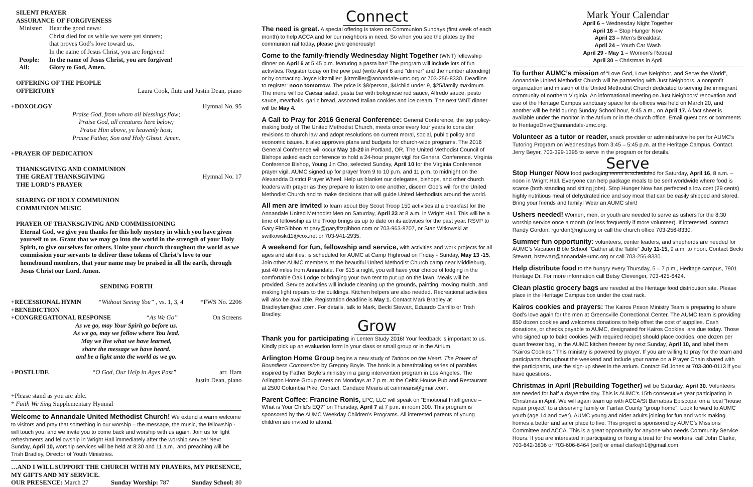SILENT PRAYER
ASSURANCE OF FORGIVENESS
Minister: Hear the good news:
Christ died for us while we were yet sinners;
that proves God’s love toward us.
In the name of Jesus Christ, you are forgiven!
People: In the name of Jesus Christ, you are forgiven!
All: Glory to God, Amen.
OFFERING OF THE PEOPLE
OFFERTORY Laura Cook, flute and Justin Dean, piano
+DOXOLOGY Hymnal No. 95
Praise God, from whom all blessings flow;
Praise God, all creatures here below;
Praise Him above, ye heavenly host;
Praise Father, Son and Holy Ghost. Amen.
+PRAYER OF DEDICATION
THANKSGIVING AND COMMUNION
THE GREAT THANKSGIVING Hymnal No. 17
THE LORD’S PRAYER
SHARING OF HOLY COMMUNION
COMMUNION MUSIC
PRAYER OF THANKSGIVING AND COMMISSIONING
Eternal God, we give you thanks for this holy mystery in which you have given yourself to us. Grant that we may go into the world in the strength of your Holy Spirit, to give ourselves for others. Unite your church throughout the world as we commission your servants to deliver these tokens of Christ’s love to our homebound members, that your name may be praised in all the earth, through Jesus Christ our Lord. Amen.
SENDING FORTH
+RECESSIONAL HYMN “Without Seeing You” , vs. 1, 3, 4 *FWS No. 2206
+BENEDICTION
+CONGREGATIONAL RESPONSE “As We Go” On Screens
As we go, may Your Spirit go before us.
As we go, may we follow where You lead.
May we live what we have learned,
share the message we have heard.
and be a light unto the world as we go.
+POSTLUDE “O God, Our Help in Ages Past” arr. Ham
Justin Dean, piano
+Please stand as you are able.
* Faith We Sing Supplementary Hymnal
Welcome to Annandale United Methodist Church! We extend a warm welcome to visitors and pray that something in our worship – the message, the music, the fellowship - will touch you, and we invite you to come back and worship with us again. Join us for light refreshments and fellowship in Wright Hall immediately after the worship service! Next Sunday, April 10, worship services will be held at 8:30 and 11 a.m., and preaching will be Trish Bradley, Director of Youth Ministries.
…AND I WILL SUPPORT THE CHURCH WITH MY PRAYERS, MY PRESENCE, MY GIFTS AND MY SERVICE.
OUR PRESENCE: March 27 Sunday Worship: 787 Sunday School: 80
Connect
The need is great. A special offering is taken on Communion Sundays (first week of each month) to help ACCA and for our neighbors in need. So when you see the plates by the communion rail today, please give generously!
Come to the family-friendly Wednesday Night Together (WNT) fellowship dinner on April 6 at 5:45 p.m. featuring a pasta bar! The program will include lots of fun activities. Register today on the pew pad (write April 6 and “dinner” and the number attending) or by contacting Joyce Kitzmiller: jkitzmiller@annandale-umc.org or 703-256-8330. Deadline to register: noon tomorrow. The price is $8/person, $4/child under 9, $25/family maximum. The menu will be Caesar salad, pasta bar with bolognese red sauce, Alfredo sauce, pesto sauce, meatballs, garlic bread, assorted Italian cookies and ice cream. The next WNT dinner will be May 4.
A Call to Pray for 2016 General Conference: General Conference, the top policy-making body of The United Methodist Church, meets once every four years to consider revisions to church law and adopt resolutions on current moral, social, public policy and economic issues. It also approves plans and budgets for church-wide programs. The 2016 General Conference will occur May 10-20 in Portland, OR. The United Methodist Council of Bishops asked each conference to hold a 24-hour prayer vigil for General Conference. Virginia Conference Bishop, Young Jin Cho, selected Sunday, April 10 for the Virginia Conference prayer vigil. AUMC signed up for prayer from 9 to 10 p.m. and 11 p.m. to midnight on the Alexandria District Prayer Wheel. Help us blanket our delegates, bishops, and other church leaders with prayer as they prepare to listen to one another, discern God’s will for the United Methodist Church and to make decisions that will guide United Methodists around the world.
All men are invited to learn about Boy Scout Troop 150 activities at a breakfast for the Annandale United Methodist Men on Saturday, April 23 at 8 a.m. in Wright Hall. This will be a time of fellowship as the Troop brings us up to date on its activities for the past year. RSVP to Gary FitzGibbon at gary@garyfitzgibbon.com or 703-963-8707, or Stan Witkowski at switkowski11@cox.net or 703-941-2935.
A weekend for fun, fellowship and service, with activities and work projects for all ages and abilities, is scheduled for AUMC at Camp Highroad on Friday - Sunday, May 13 -15. Join other AUMC members at the beautiful United Methodist Church camp near Middleburg, just 40 miles from Annandale. For $15 a night, you will have your choice of lodging in the comfortable Oak Lodge or bringing your own tent to put up on the lawn. Meals will be provided. Service activities will include cleaning up the grounds, painting, moving mulch, and making light repairs to the buildings. Kitchen helpers are also needed. Recreational activities will also be available. Registration deadline is May 1. Contact Mark Bradley at Bradleyfam@aol.com. For details, talk to Mark, Becki Stewart, Eduardo Carrillo or Trish Bradley.
Grow
Thank you for participating in Lenten Study 2016! Your feedback is important to us. Kindly pick up an evaluation form in your class or small group or in the Atrium.
Arlington Home Group begins a new study of Tattoos on the Heart: The Power of Boundless Compassion by Gregory Boyle. The book is a breathtaking series of parables inspired by Father Boyle’s ministry in a gang intervention program in Los Angeles. The Arlington Home Group meets on Mondays at 7 p.m. at the Celtic House Pub and Restaurant at 2500 Columbia Pike. Contact: Candace Means at canmeans@gmail.com.
Parent Coffee: Francine Ronis, LPC, LLC will speak on “Emotional Intelligence – What is Your Child’s EQ?” on Thursday, April 7 at 7 p.m. in room 300. This program is sponsored by the AUMC Weekday Children’s Programs. All interested parents of young children are invited to attend.
Mark Your Calendar
April 6 – Wednesday Night Together
April 16 – Stop Hunger Now
April 23 – Men’s Breakfast
April 24 – Youth Car Wash
April 29 - May 1 – Women’s Retreat
April 30 – Christmas in April
To further AUMC’s mission of “Love God, Love Neighbor, and Serve the World”, Annandale United Methodist Church will be partnering with Just Neighbors, a nonprofit organization and mission of the United Methodist Church dedicated to serving the immigrant community of northern Virginia. An informational meeting on Just Neighbors’ renovation and use of the Heritage Campus sanctuary space for its offices was held on March 20, and another will be held during Sunday School hour, 9:45 a.m., on April 17. A fact sheet is available under the monitor in the Atrium or in the church office. Email questions or comments to HeritageDrive@annandale-umc.org.
Volunteer as a tutor or reader, snack provider or administrative helper for AUMC’s Tutoring Program on Wednesdays from 3:45 – 5:45 p.m. at the Heritage Campus. Contact Jerry Beyer, 703-399-1395 to serve in the program or for details.
Serve
Stop Hunger Now food packaging event is scheduled for Saturday, April 16, 8 a.m. – noon in Wright Hall. Everyone can help package meals to be sent worldwide where food is scarce (both standing and sitting jobs). Stop Hunger Now has perfected a low cost (29 cents) highly nutritious meal of dehydrated rice and soy meal that can be easily shipped and stored. Bring your friends and family! Wear an AUMC shirt!
Ushers needed! Women, men, or youth are needed to serve as ushers for the 8:30 worship service once a month (or less frequently if more volunteer). If interested, contact Randy Gordon, rgordon@ngfa.org or call the church office 703-256-8330.
Summer fun opportunity: volunteers, center leaders, and shepherds are needed for AUMC’s Vacation Bible School “Gather at the Table” July 11-15, 9 a.m. to noon. Contact Becki Stewart, bstewart@annandale-umc.org or call 703-256-8330.
Help distribute food to the hungry every Thursday, 5 – 7 p.m., Heritage campus, 7901 Heritage Dr. For more information call Betsy Clevenger, 703-425-6424.
Clean plastic grocery bags are needed at the Heritage food distribution site. Please place in the Heritage Campus box under the coat rack.
Kairos cookies and prayers: The Kairos Prison Ministry Team is preparing to share God’s love again for the men at Greensville Correctional Center. The AUMC team is providing 850 dozen cookies and welcomes donations to help offset the cost of supplies. Cash donations, or checks payable to AUMC, designated for Kairos Cookies, are due today. Those who signed up to bake cookies (with required recipe) should place cookies, one dozen per quart freezer bag, in the AUMC kitchen freezer by next Sunday, April 10, and label them “Kairos Cookies.” This ministry is powered by prayer. If you are willing to pray for the team and participants throughout the weekend and include your name on a Prayer Chain shared with the participants, use the sign-up sheet in the atrium. Contact Ed Jones at 703-300-0113 if you have questions.
Christmas in April (Rebuilding Together) will be Saturday, April 30. Volunteers are needed for half a day/entire day. This is AUMC’s 15th consecutive year participating in Christmas in April. We will again team up with ACCA/St Barnabas Episcopal on a local “house repair project” to a deserving family or Fairfax County “group home”. Look forward to AUMC youth (age 14 and over), AUMC young and older adults joining for fun and work making homes a better and safer place to live. This project is sponsored by AUMC’s Missions Committee and ACCA. This is a great opportunity for anyone who needs Community Service Hours. If you are interested in participating or fixing a treat for the workers, call John Clarke, 703-642-3836 or 703-606-6464 (cell) or email clarkejh1@gmail.com.